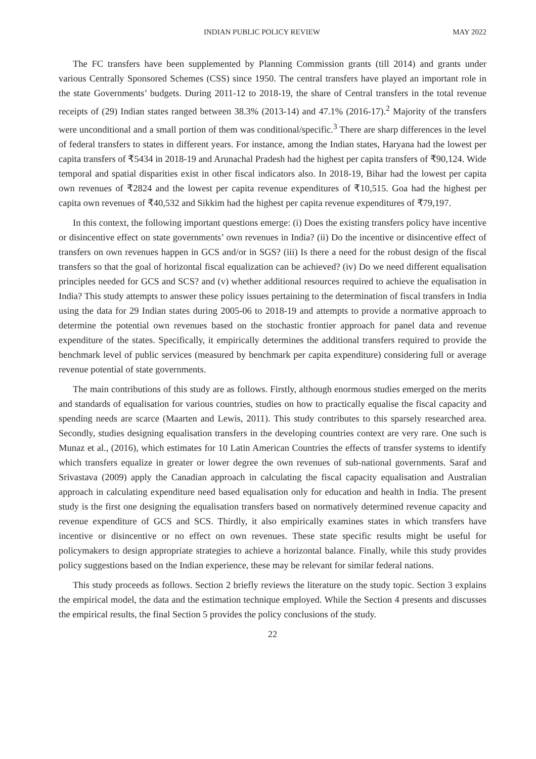INDIAN PUBLIC POLICY REVIEW MAY 2022
The FC transfers have been supplemented by Planning Commission grants (till 2014) and grants under various Centrally Sponsored Schemes (CSS) since 1950. The central transfers have played an important role in the state Governments’ budgets. During 2011-12 to 2018-19, the share of Central transfers in the total revenue receipts of (29) Indian states ranged between 38.3% (2013-14) and 47.1% (2016-17).<sup>2</sup> Majority of the transfers were unconditional and a small portion of them was conditional/specific.<sup>3</sup> There are sharp differences in the level of federal transfers to states in different years. For instance, among the Indian states, Haryana had the lowest per capita transfers of ₹5434 in 2018-19 and Arunachal Pradesh had the highest per capita transfers of ₹90,124. Wide temporal and spatial disparities exist in other fiscal indicators also. In 2018-19, Bihar had the lowest per capita own revenues of ₹2824 and the lowest per capita revenue expenditures of ₹10,515. Goa had the highest per capita own revenues of ₹40,532 and Sikkim had the highest per capita revenue expenditures of ₹79,197.
In this context, the following important questions emerge: (i) Does the existing transfers policy have incentive or disincentive effect on state governments’ own revenues in India? (ii) Do the incentive or disincentive effect of transfers on own revenues happen in GCS and/or in SGS? (iii) Is there a need for the robust design of the fiscal transfers so that the goal of horizontal fiscal equalization can be achieved? (iv) Do we need different equalisation principles needed for GCS and SCS? and (v) whether additional resources required to achieve the equalisation in India? This study attempts to answer these policy issues pertaining to the determination of fiscal transfers in India using the data for 29 Indian states during 2005-06 to 2018-19 and attempts to provide a normative approach to determine the potential own revenues based on the stochastic frontier approach for panel data and revenue expenditure of the states. Specifically, it empirically determines the additional transfers required to provide the benchmark level of public services (measured by benchmark per capita expenditure) considering full or average revenue potential of state governments.
The main contributions of this study are as follows. Firstly, although enormous studies emerged on the merits and standards of equalisation for various countries, studies on how to practically equalise the fiscal capacity and spending needs are scarce (Maarten and Lewis, 2011). This study contributes to this sparsely researched area. Secondly, studies designing equalisation transfers in the developing countries context are very rare. One such is Munaz et al., (2016), which estimates for 10 Latin American Countries the effects of transfer systems to identify which transfers equalize in greater or lower degree the own revenues of sub-national governments. Saraf and Srivastava (2009) apply the Canadian approach in calculating the fiscal capacity equalisation and Australian approach in calculating expenditure need based equalisation only for education and health in India. The present study is the first one designing the equalisation transfers based on normatively determined revenue capacity and revenue expenditure of GCS and SCS. Thirdly, it also empirically examines states in which transfers have incentive or disincentive or no effect on own revenues. These state specific results might be useful for policymakers to design appropriate strategies to achieve a horizontal balance. Finally, while this study provides policy suggestions based on the Indian experience, these may be relevant for similar federal nations.
This study proceeds as follows. Section 2 briefly reviews the literature on the study topic. Section 3 explains the empirical model, the data and the estimation technique employed. While the Section 4 presents and discusses the empirical results, the final Section 5 provides the policy conclusions of the study.
22